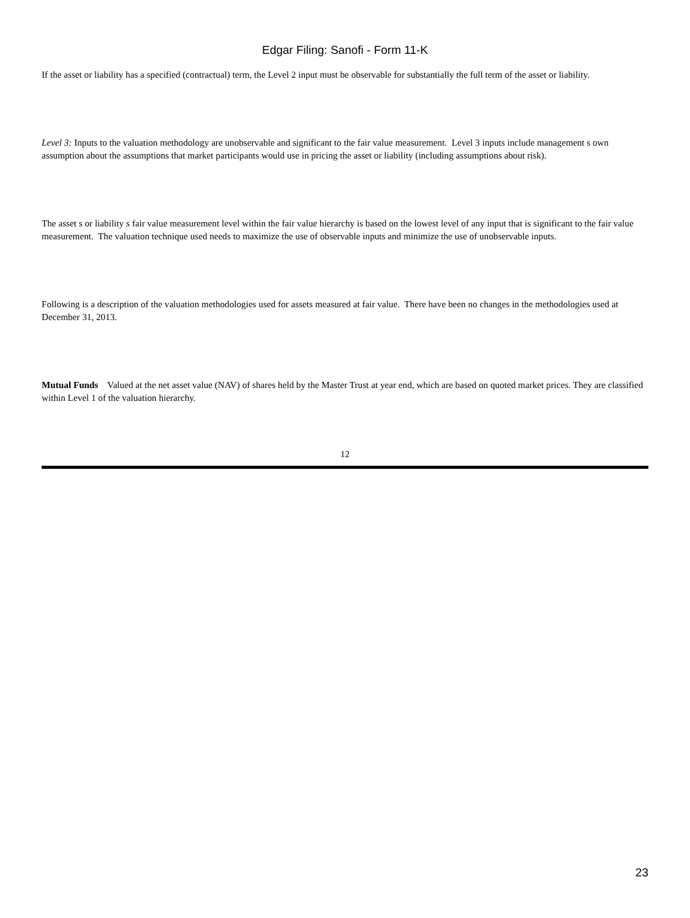Edgar Filing: Sanofi - Form 11-K
If the asset or liability has a specified (contractual) term, the Level 2 input must be observable for substantially the full term of the asset or liability.
Level 3: Inputs to the valuation methodology are unobservable and significant to the fair value measurement. Level 3 inputs include management s own assumption about the assumptions that market participants would use in pricing the asset or liability (including assumptions about risk).
The asset s or liability s fair value measurement level within the fair value hierarchy is based on the lowest level of any input that is significant to the fair value measurement. The valuation technique used needs to maximize the use of observable inputs and minimize the use of unobservable inputs.
Following is a description of the valuation methodologies used for assets measured at fair value. There have been no changes in the methodologies used at December 31, 2013.
Mutual Funds Valued at the net asset value (NAV) of shares held by the Master Trust at year end, which are based on quoted market prices. They are classified within Level 1 of the valuation hierarchy.
12
23